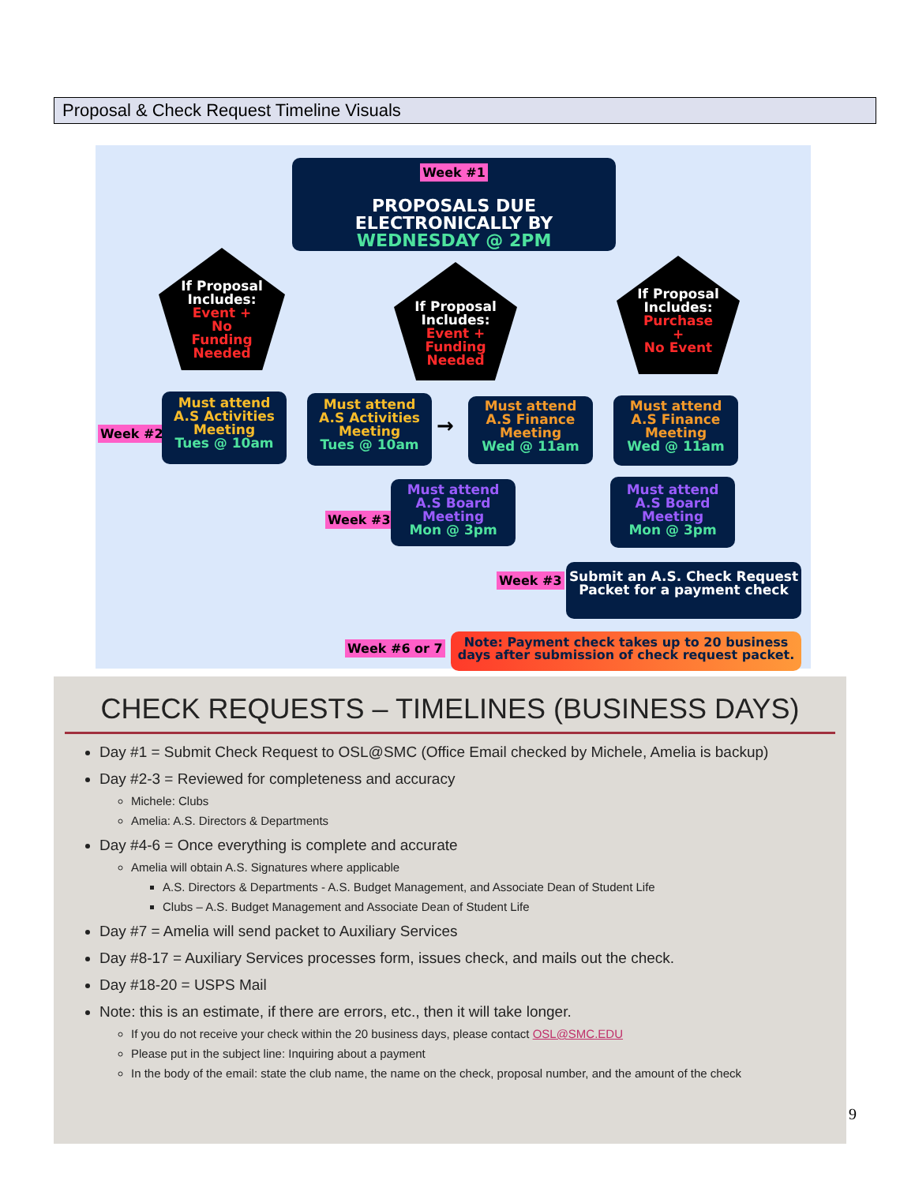Proposal & Check Request Timeline Visuals
Week #1
PROPOSALS DUE
ELECTRONICALLY BY
WEDNESDAY @ 2PM
If Proposal
Includes:
Event +
No
Funding
Needed
If Proposal
Includes:
Event +
Funding
Needed
If Proposal
Includes:
Purchase
+
No Event
Week #2
Must attend
A.S Activities
Meeting
Tues @ 10am
Must attend
A.S Activities
Meeting
Tues @ 10am
→
Must attend
A.S Finance
Meeting
Wed @ 11am
Must attend
A.S Finance
Meeting
Wed @ 11am
Week #3
Must attend
A.S Board
Meeting
Mon @ 3pm
Must attend
A.S Board
Meeting
Mon @ 3pm
Week #3
Submit an A.S. Check Request
Packet for a payment check
Week #6 or 7
Note: Payment check takes up to 20 business
days after submission of check request packet.
CHECK REQUESTS – TIMELINES (BUSINESS DAYS)
Day #1 = Submit Check Request to OSL@SMC (Office Email checked by Michele, Amelia is backup)
Day #2-3 = Reviewed for completeness and accuracy
Michele: Clubs
Amelia: A.S. Directors & Departments
Day #4-6 = Once everything is complete and accurate
Amelia will obtain A.S. Signatures where applicable
A.S. Directors & Departments - A.S. Budget Management, and Associate Dean of Student Life
Clubs – A.S. Budget Management and Associate Dean of Student Life
Day #7 = Amelia will send packet to Auxiliary Services
Day #8-17 = Auxiliary Services processes form, issues check, and mails out the check.
Day #18-20 = USPS Mail
Note: this is an estimate, if there are errors, etc., then it will take longer.
If you do not receive your check within the 20 business days, please contact OSL@SMC.EDU
Please put in the subject line: Inquiring about a payment
In the body of the email: state the club name, the name on the check, proposal number, and the amount of the check
9